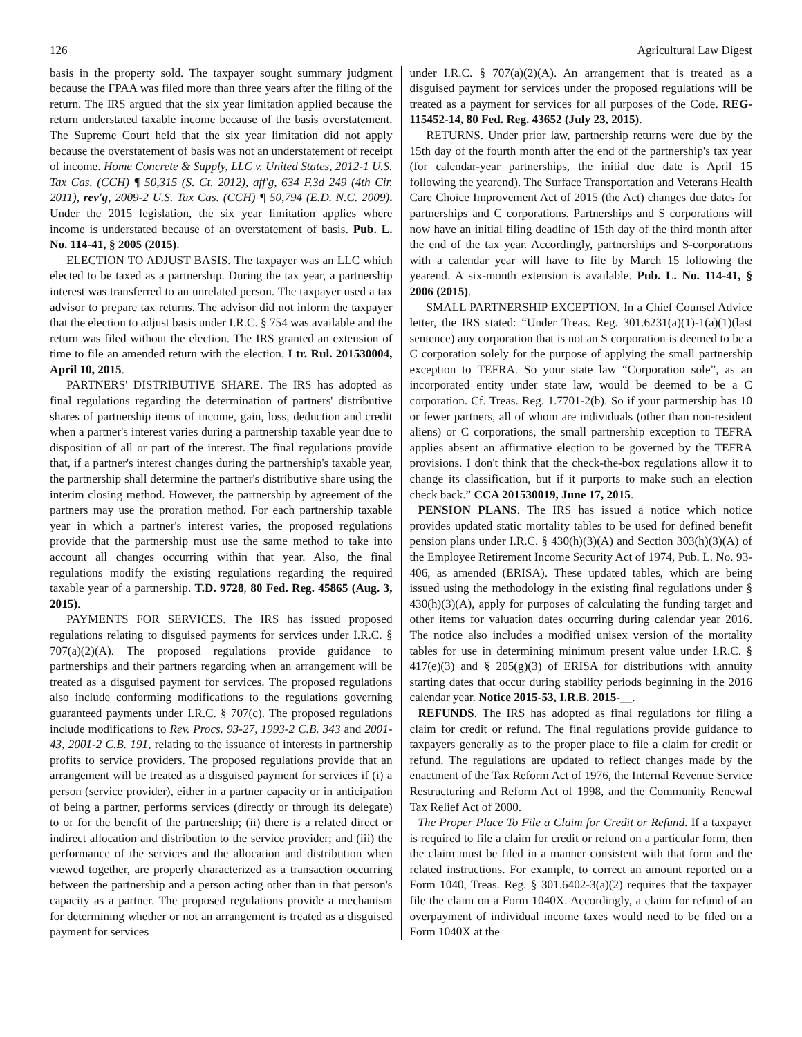126 Agricultural Law Digest
basis in the property sold. The taxpayer sought summary judgment because the FPAA was filed more than three years after the filing of the return. The IRS argued that the six year limitation applied because the return understated taxable income because of the basis overstatement. The Supreme Court held that the six year limitation did not apply because the overstatement of basis was not an understatement of receipt of income. Home Concrete & Supply, LLC v. United States, 2012-1 U.S. Tax Cas. (CCH) ¶ 50,315 (S. Ct. 2012), aff'g, 634 F.3d 249 (4th Cir. 2011), rev'g, 2009-2 U.S. Tax Cas. (CCH) ¶ 50,794 (E.D. N.C. 2009). Under the 2015 legislation, the six year limitation applies where income is understated because of an overstatement of basis. Pub. L. No. 114-41, § 2005 (2015).
ELECTION TO ADJUST BASIS. The taxpayer was an LLC which elected to be taxed as a partnership. During the tax year, a partnership interest was transferred to an unrelated person. The taxpayer used a tax advisor to prepare tax returns. The advisor did not inform the taxpayer that the election to adjust basis under I.R.C. § 754 was available and the return was filed without the election. The IRS granted an extension of time to file an amended return with the election. Ltr. Rul. 201530004, April 10, 2015.
PARTNERS' DISTRIBUTIVE SHARE. The IRS has adopted as final regulations regarding the determination of partners' distributive shares of partnership items of income, gain, loss, deduction and credit when a partner's interest varies during a partnership taxable year due to disposition of all or part of the interest. The final regulations provide that, if a partner's interest changes during the partnership's taxable year, the partnership shall determine the partner's distributive share using the interim closing method. However, the partnership by agreement of the partners may use the proration method. For each partnership taxable year in which a partner's interest varies, the proposed regulations provide that the partnership must use the same method to take into account all changes occurring within that year. Also, the final regulations modify the existing regulations regarding the required taxable year of a partnership. T.D. 9728, 80 Fed. Reg. 45865 (Aug. 3, 2015).
PAYMENTS FOR SERVICES. The IRS has issued proposed regulations relating to disguised payments for services under I.R.C. § 707(a)(2)(A). The proposed regulations provide guidance to partnerships and their partners regarding when an arrangement will be treated as a disguised payment for services. The proposed regulations also include conforming modifications to the regulations governing guaranteed payments under I.R.C. § 707(c). The proposed regulations include modifications to Rev. Procs. 93-27, 1993-2 C.B. 343 and 2001-43, 2001-2 C.B. 191, relating to the issuance of interests in partnership profits to service providers. The proposed regulations provide that an arrangement will be treated as a disguised payment for services if (i) a person (service provider), either in a partner capacity or in anticipation of being a partner, performs services (directly or through its delegate) to or for the benefit of the partnership; (ii) there is a related direct or indirect allocation and distribution to the service provider; and (iii) the performance of the services and the allocation and distribution when viewed together, are properly characterized as a transaction occurring between the partnership and a person acting other than in that person's capacity as a partner. The proposed regulations provide a mechanism for determining whether or not an arrangement is treated as a disguised payment for services
under I.R.C. § 707(a)(2)(A). An arrangement that is treated as a disguised payment for services under the proposed regulations will be treated as a payment for services for all purposes of the Code. REG-115452-14, 80 Fed. Reg. 43652 (July 23, 2015).
RETURNS. Under prior law, partnership returns were due by the 15th day of the fourth month after the end of the partnership's tax year (for calendar-year partnerships, the initial due date is April 15 following the yearend). The Surface Transportation and Veterans Health Care Choice Improvement Act of 2015 (the Act) changes due dates for partnerships and C corporations. Partnerships and S corporations will now have an initial filing deadline of 15th day of the third month after the end of the tax year. Accordingly, partnerships and S-corporations with a calendar year will have to file by March 15 following the yearend. A six-month extension is available. Pub. L. No. 114-41, § 2006 (2015).
SMALL PARTNERSHIP EXCEPTION. In a Chief Counsel Advice letter, the IRS stated: “Under Treas. Reg. 301.6231(a)(1)-1(a)(1)(last sentence) any corporation that is not an S corporation is deemed to be a C corporation solely for the purpose of applying the small partnership exception to TEFRA. So your state law “Corporation sole”, as an incorporated entity under state law, would be deemed to be a C corporation. Cf. Treas. Reg. 1.7701-2(b). So if your partnership has 10 or fewer partners, all of whom are individuals (other than non-resident aliens) or C corporations, the small partnership exception to TEFRA applies absent an affirmative election to be governed by the TEFRA provisions. I don't think that the check-the-box regulations allow it to change its classification, but if it purports to make such an election check back.” CCA 201530019, June 17, 2015.
PENSION PLANS. The IRS has issued a notice which notice provides updated static mortality tables to be used for defined benefit pension plans under I.R.C. § 430(h)(3)(A) and Section 303(h)(3)(A) of the Employee Retirement Income Security Act of 1974, Pub. L. No. 93-406, as amended (ERISA). These updated tables, which are being issued using the methodology in the existing final regulations under § 430(h)(3)(A), apply for purposes of calculating the funding target and other items for valuation dates occurring during calendar year 2016. The notice also includes a modified unisex version of the mortality tables for use in determining minimum present value under I.R.C. § 417(e)(3) and § 205(g)(3) of ERISA for distributions with annuity starting dates that occur during stability periods beginning in the 2016 calendar year. Notice 2015-53, I.R.B. 2015-__.
REFUNDS. The IRS has adopted as final regulations for filing a claim for credit or refund. The final regulations provide guidance to taxpayers generally as to the proper place to file a claim for credit or refund. The regulations are updated to reflect changes made by the enactment of the Tax Reform Act of 1976, the Internal Revenue Service Restructuring and Reform Act of 1998, and the Community Renewal Tax Relief Act of 2000.
The Proper Place To File a Claim for Credit or Refund. If a taxpayer is required to file a claim for credit or refund on a particular form, then the claim must be filed in a manner consistent with that form and the related instructions. For example, to correct an amount reported on a Form 1040, Treas. Reg. § 301.6402-3(a)(2) requires that the taxpayer file the claim on a Form 1040X. Accordingly, a claim for refund of an overpayment of individual income taxes would need to be filed on a Form 1040X at the